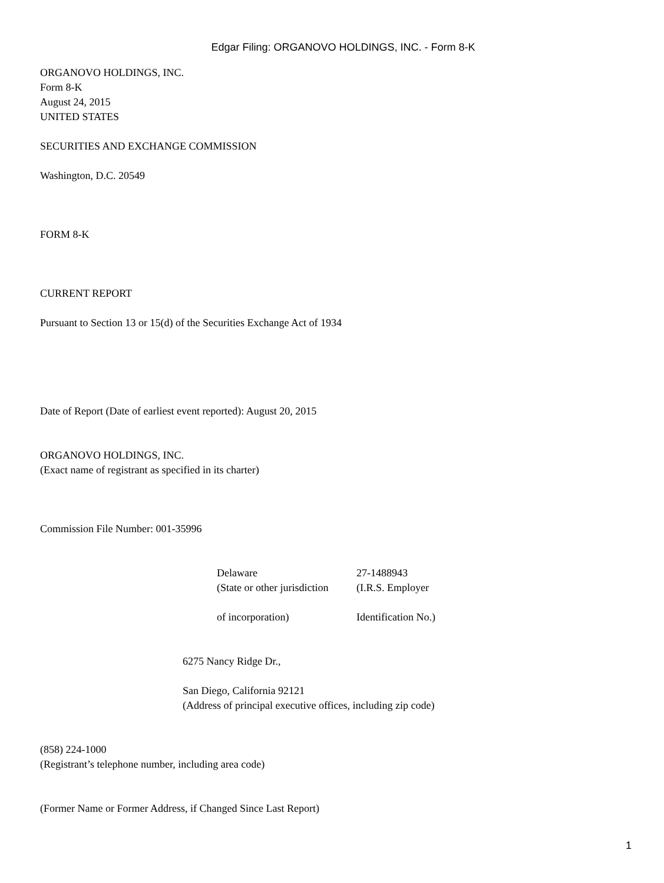Edgar Filing: ORGANOVO HOLDINGS, INC. - Form 8-K
ORGANOVO HOLDINGS, INC.
Form 8-K
August 24, 2015
UNITED STATES
SECURITIES AND EXCHANGE COMMISSION
Washington, D.C. 20549
FORM 8-K
CURRENT REPORT
Pursuant to Section 13 or 15(d) of the Securities Exchange Act of 1934
Date of Report (Date of earliest event reported): August 20, 2015
ORGANOVO HOLDINGS, INC.
(Exact name of registrant as specified in its charter)
Commission File Number: 001-35996
| Delaware | 27-1488943 |
| (State or other jurisdiction | (I.R.S. Employer |
| of incorporation) | Identification No.) |
6275 Nancy Ridge Dr.,
San Diego, California 92121
(Address of principal executive offices, including zip code)
(858) 224-1000
(Registrant’s telephone number, including area code)
(Former Name or Former Address, if Changed Since Last Report)
1